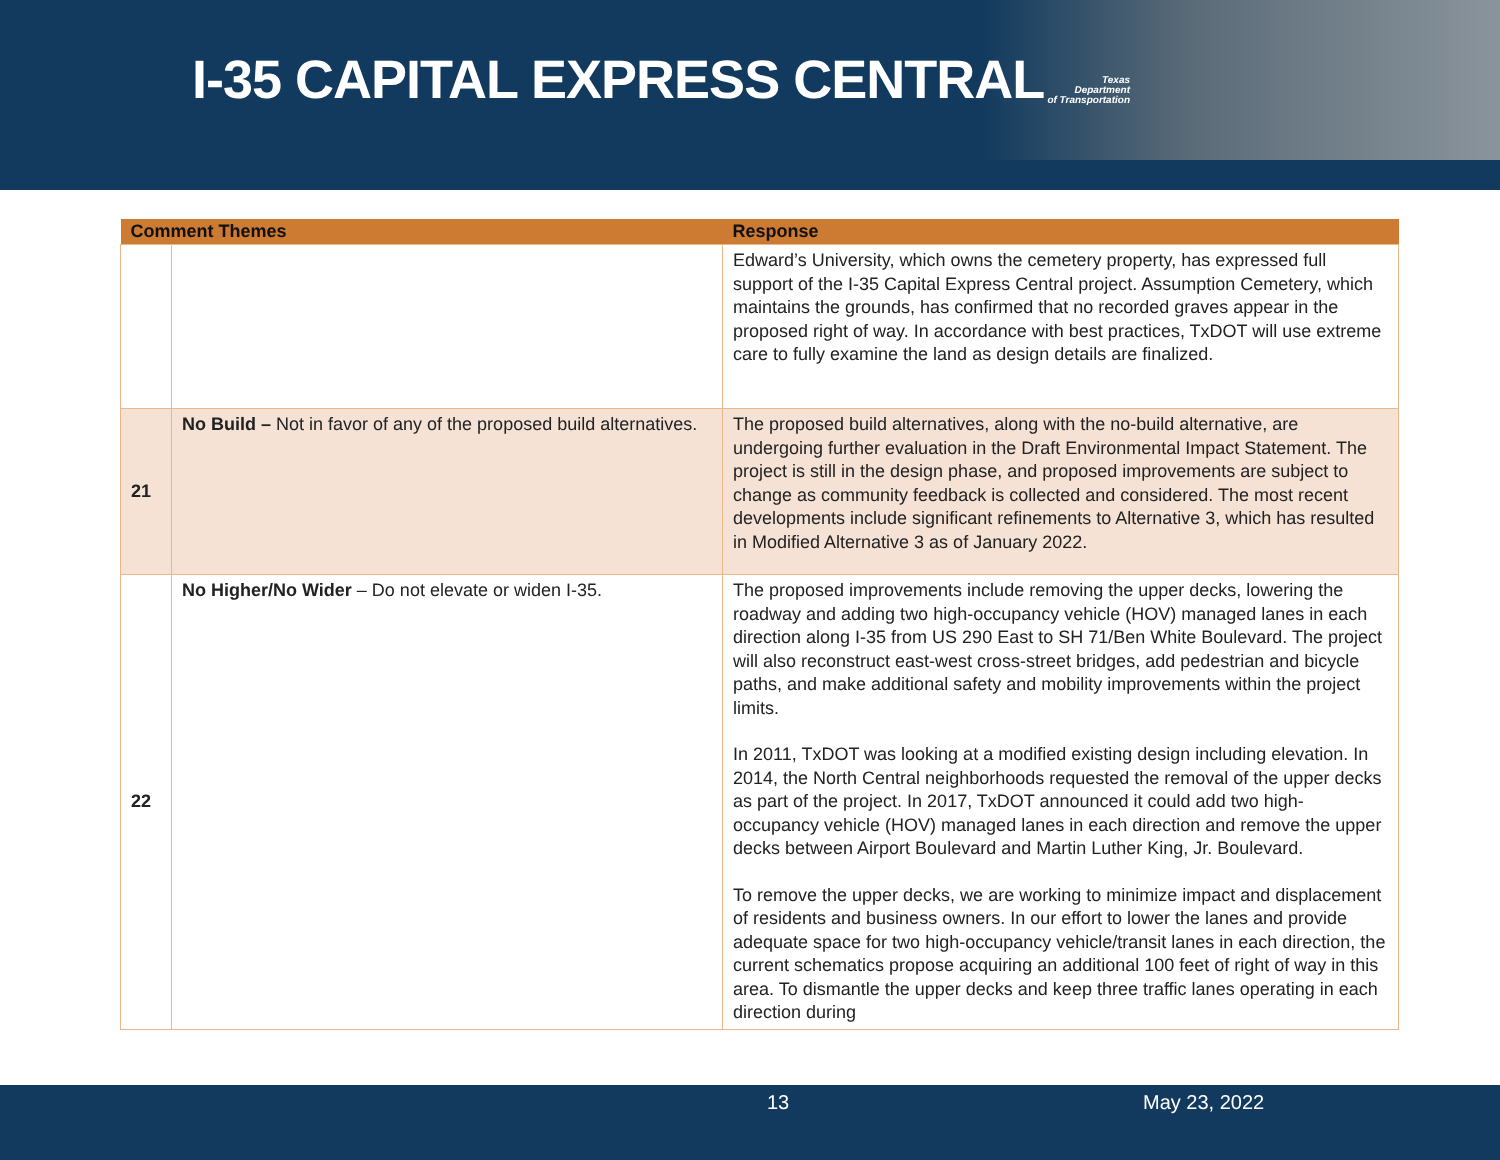Texas
Department
of Transportation
I-35 CAPITAL EXPRESS CENTRAL
| Comment Themes | | Response |
| --- | --- | --- |
| | | Edward’s University, which owns the cemetery property, has expressed full support of the I-35 Capital Express Central project. Assumption Cemetery, which maintains the grounds, has confirmed that no recorded graves appear in the proposed right of way. In accordance with best practices, TxDOT will use extreme care to fully examine the land as design details are finalized. |
| 21 | No Build – Not in favor of any of the proposed build alternatives. | The proposed build alternatives, along with the no-build alternative, are undergoing further evaluation in the Draft Environmental Impact Statement. The project is still in the design phase, and proposed improvements are subject to change as community feedback is collected and considered. The most recent developments include significant refinements to Alternative 3, which has resulted in Modified Alternative 3 as of January 2022. |
| 22 | No Higher/No Wider – Do not elevate or widen I-35. | The proposed improvements include removing the upper decks, lowering the roadway and adding two high-occupancy vehicle (HOV) managed lanes in each direction along I-35 from US 290 East to SH 71/Ben White Boulevard. The project will also reconstruct east-west cross-street bridges, add pedestrian and bicycle paths, and make additional safety and mobility improvements within the project limits. In 2011, TxDOT was looking at a modified existing design including elevation. In 2014, the North Central neighborhoods requested the removal of the upper decks as part of the project. In 2017, TxDOT announced it could add two high-occupancy vehicle (HOV) managed lanes in each direction and remove the upper decks between Airport Boulevard and Martin Luther King, Jr. Boulevard. To remove the upper decks, we are working to minimize impact and displacement of residents and business owners. In our effort to lower the lanes and provide adequate space for two high-occupancy vehicle/transit lanes in each direction, the current schematics propose acquiring an additional 100 feet of right of way in this area. To dismantle the upper decks and keep three traffic lanes operating in each direction during |
13 May 23, 2022